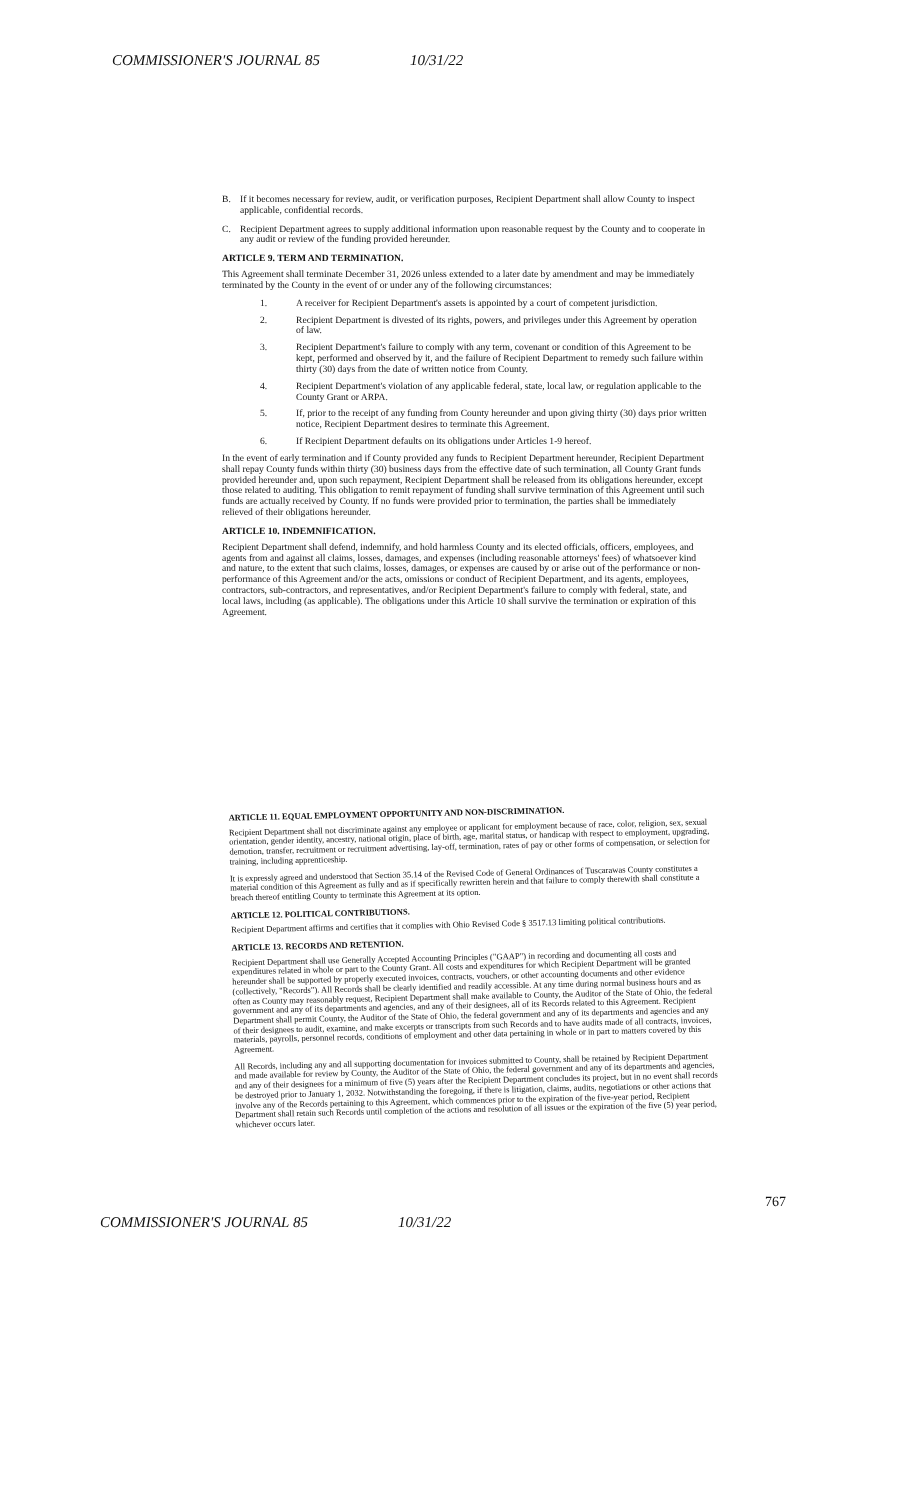COMMISSIONER'S JOURNAL 85 10/31/22
B. If it becomes necessary for review, audit, or verification purposes, Recipient Department shall allow County to inspect applicable, confidential records.
C. Recipient Department agrees to supply additional information upon reasonable request by the County and to cooperate in any audit or review of the funding provided hereunder.
ARTICLE 9. TERM AND TERMINATION.
This Agreement shall terminate December 31, 2026 unless extended to a later date by amendment and may be immediately terminated by the County in the event of or under any of the following circumstances:
1. A receiver for Recipient Department's assets is appointed by a court of competent jurisdiction.
2. Recipient Department is divested of its rights, powers, and privileges under this Agreement by operation of law.
3. Recipient Department's failure to comply with any term, covenant or condition of this Agreement to be kept, performed and observed by it, and the failure of Recipient Department to remedy such failure within thirty (30) days from the date of written notice from County.
4. Recipient Department's violation of any applicable federal, state, local law, or regulation applicable to the County Grant or ARPA.
5. If, prior to the receipt of any funding from County hereunder and upon giving thirty (30) days prior written notice, Recipient Department desires to terminate this Agreement.
6. If Recipient Department defaults on its obligations under Articles 1-9 hereof.
In the event of early termination and if County provided any funds to Recipient Department hereunder, Recipient Department shall repay County funds within thirty (30) business days from the effective date of such termination, all County Grant funds provided hereunder and, upon such repayment, Recipient Department shall be released from its obligations hereunder, except those related to auditing. This obligation to remit repayment of funding shall survive termination of this Agreement until such funds are actually received by County. If no funds were provided prior to termination, the parties shall be immediately relieved of their obligations hereunder.
ARTICLE 10. INDEMNIFICATION.
Recipient Department shall defend, indemnify, and hold harmless County and its elected officials, officers, employees, and agents from and against all claims, losses, damages, and expenses (including reasonable attorneys' fees) of whatsoever kind and nature, to the extent that such claims, losses, damages, or expenses are caused by or arise out of the performance or non-performance of this Agreement and/or the acts, omissions or conduct of Recipient Department, and its agents, employees, contractors, sub-contractors, and representatives, and/or Recipient Department's failure to comply with federal, state, and local laws, including (as applicable). The obligations under this Article 10 shall survive the termination or expiration of this Agreement.
ARTICLE 11. EQUAL EMPLOYMENT OPPORTUNITY AND NON-DISCRIMINATION.
Recipient Department shall not discriminate against any employee or applicant for employment because of race, color, religion, sex, sexual orientation, gender identity, ancestry, national origin, place of birth, age, marital status, or handicap with respect to employment, upgrading, demotion, transfer, recruitment or recruitment advertising, lay-off, termination, rates of pay or other forms of compensation, or selection for training, including apprenticeship.
It is expressly agreed and understood that Section 35.14 of the Revised Code of General Ordinances of Tuscarawas County constitutes a material condition of this Agreement as fully and as if specifically rewritten herein and that failure to comply therewith shall constitute a breach thereof entitling County to terminate this Agreement at its option.
ARTICLE 12. POLITICAL CONTRIBUTIONS.
Recipient Department affirms and certifies that it complies with Ohio Revised Code § 3517.13 limiting political contributions.
ARTICLE 13. RECORDS AND RETENTION.
Recipient Department shall use Generally Accepted Accounting Principles ("GAAP") in recording and documenting all costs and expenditures related in whole or part to the County Grant. All costs and expenditures for which Recipient Department will be granted hereunder shall be supported by properly executed invoices, contracts, vouchers, or other accounting documents and other evidence (collectively, "Records"). All Records shall be clearly identified and readily accessible. At any time during normal business hours and as often as County may reasonably request, Recipient Department shall make available to County, the Auditor of the State of Ohio, the federal government and any of its departments and agencies, and any of their designees, all of its Records related to this Agreement. Recipient Department shall permit County, the Auditor of the State of Ohio, the federal government and any of its departments and agencies and any of their designees to audit, examine, and make excerpts or transcripts from such Records and to have audits made of all contracts, invoices, materials, payrolls, personnel records, conditions of employment and other data pertaining in whole or in part to matters covered by this Agreement.
All Records, including any and all supporting documentation for invoices submitted to County, shall be retained by Recipient Department and made available for review by County, the Auditor of the State of Ohio, the federal government and any of its departments and agencies, and any of their designees for a minimum of five (5) years after the Recipient Department concludes its project, but in no event shall records be destroyed prior to January 1, 2032. Notwithstanding the foregoing, if there is litigation, claims, audits, negotiations or other actions that involve any of the Records pertaining to this Agreement, which commences prior to the expiration of the five-year period, Recipient Department shall retain such Records until completion of the actions and resolution of all issues or the expiration of the five (5) year period, whichever occurs later.
767
COMMISSIONER'S JOURNAL 85 10/31/22